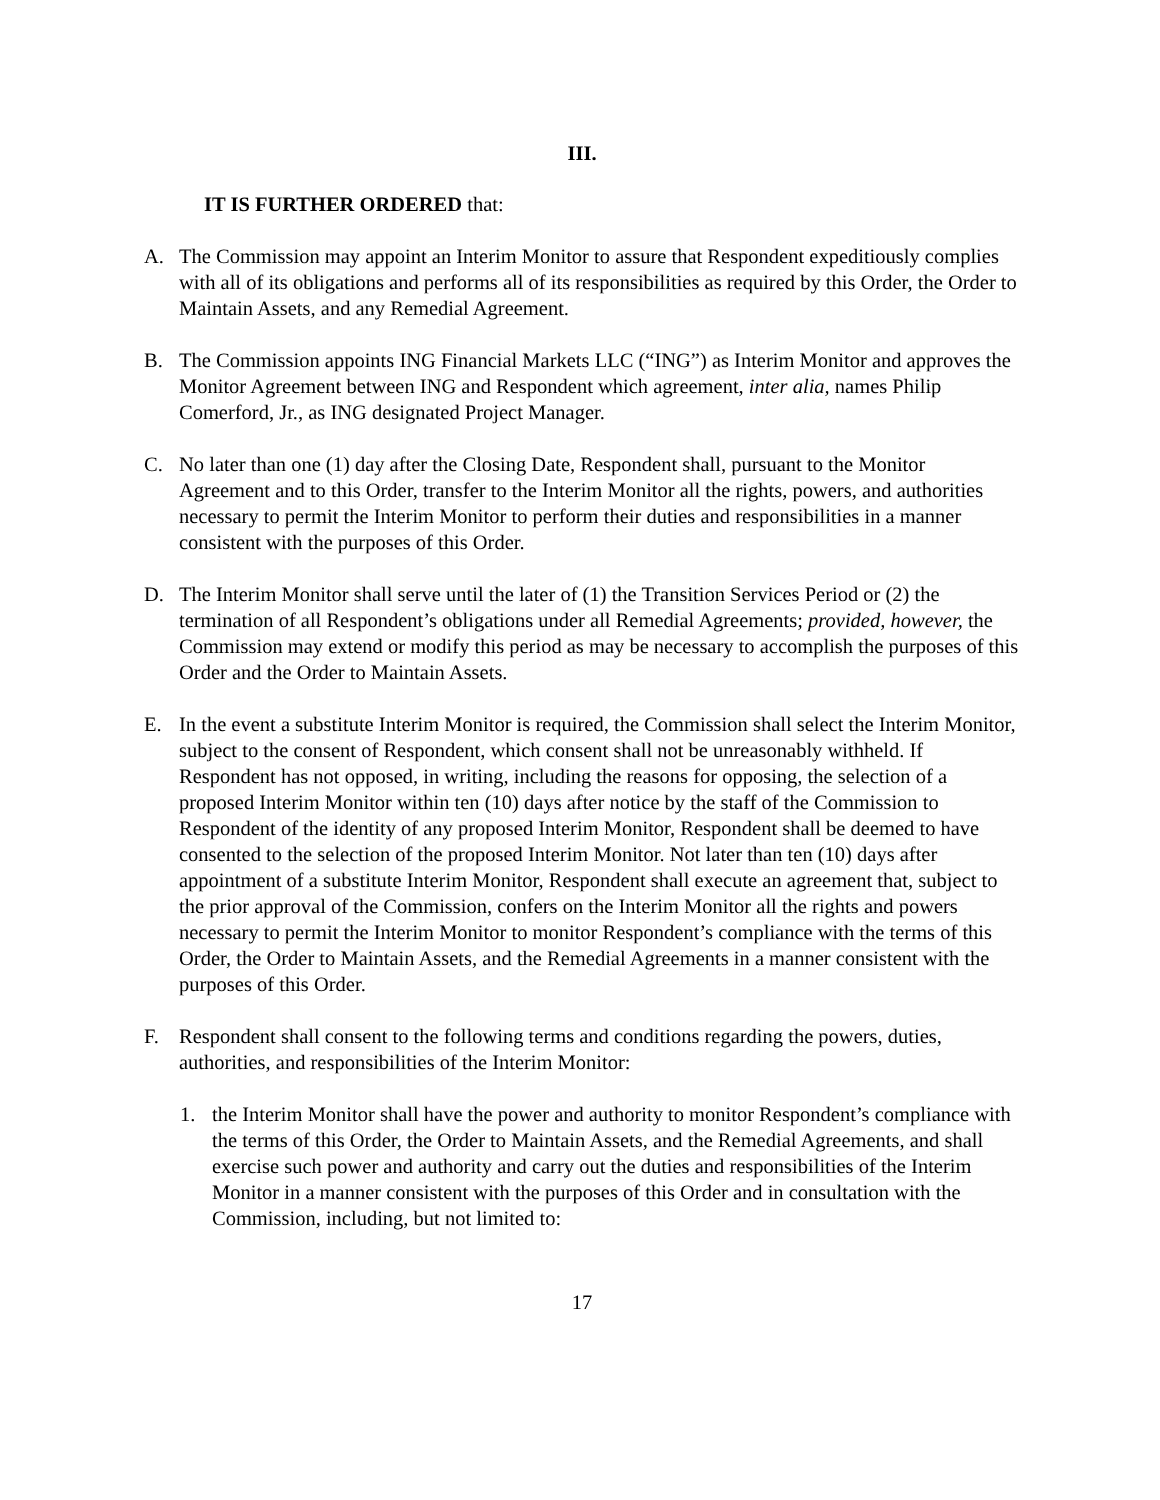III.
IT IS FURTHER ORDERED that:
A. The Commission may appoint an Interim Monitor to assure that Respondent expeditiously complies with all of its obligations and performs all of its responsibilities as required by this Order, the Order to Maintain Assets, and any Remedial Agreement.
B. The Commission appoints ING Financial Markets LLC (“ING”) as Interim Monitor and approves the Monitor Agreement between ING and Respondent which agreement, inter alia, names Philip Comerford, Jr., as ING designated Project Manager.
C. No later than one (1) day after the Closing Date, Respondent shall, pursuant to the Monitor Agreement and to this Order, transfer to the Interim Monitor all the rights, powers, and authorities necessary to permit the Interim Monitor to perform their duties and responsibilities in a manner consistent with the purposes of this Order.
D. The Interim Monitor shall serve until the later of (1) the Transition Services Period or (2) the termination of all Respondent’s obligations under all Remedial Agreements; provided, however, the Commission may extend or modify this period as may be necessary to accomplish the purposes of this Order and the Order to Maintain Assets.
E. In the event a substitute Interim Monitor is required, the Commission shall select the Interim Monitor, subject to the consent of Respondent, which consent shall not be unreasonably withheld. If Respondent has not opposed, in writing, including the reasons for opposing, the selection of a proposed Interim Monitor within ten (10) days after notice by the staff of the Commission to Respondent of the identity of any proposed Interim Monitor, Respondent shall be deemed to have consented to the selection of the proposed Interim Monitor. Not later than ten (10) days after appointment of a substitute Interim Monitor, Respondent shall execute an agreement that, subject to the prior approval of the Commission, confers on the Interim Monitor all the rights and powers necessary to permit the Interim Monitor to monitor Respondent’s compliance with the terms of this Order, the Order to Maintain Assets, and the Remedial Agreements in a manner consistent with the purposes of this Order.
F. Respondent shall consent to the following terms and conditions regarding the powers, duties, authorities, and responsibilities of the Interim Monitor:
1. the Interim Monitor shall have the power and authority to monitor Respondent’s compliance with the terms of this Order, the Order to Maintain Assets, and the Remedial Agreements, and shall exercise such power and authority and carry out the duties and responsibilities of the Interim Monitor in a manner consistent with the purposes of this Order and in consultation with the Commission, including, but not limited to:
17